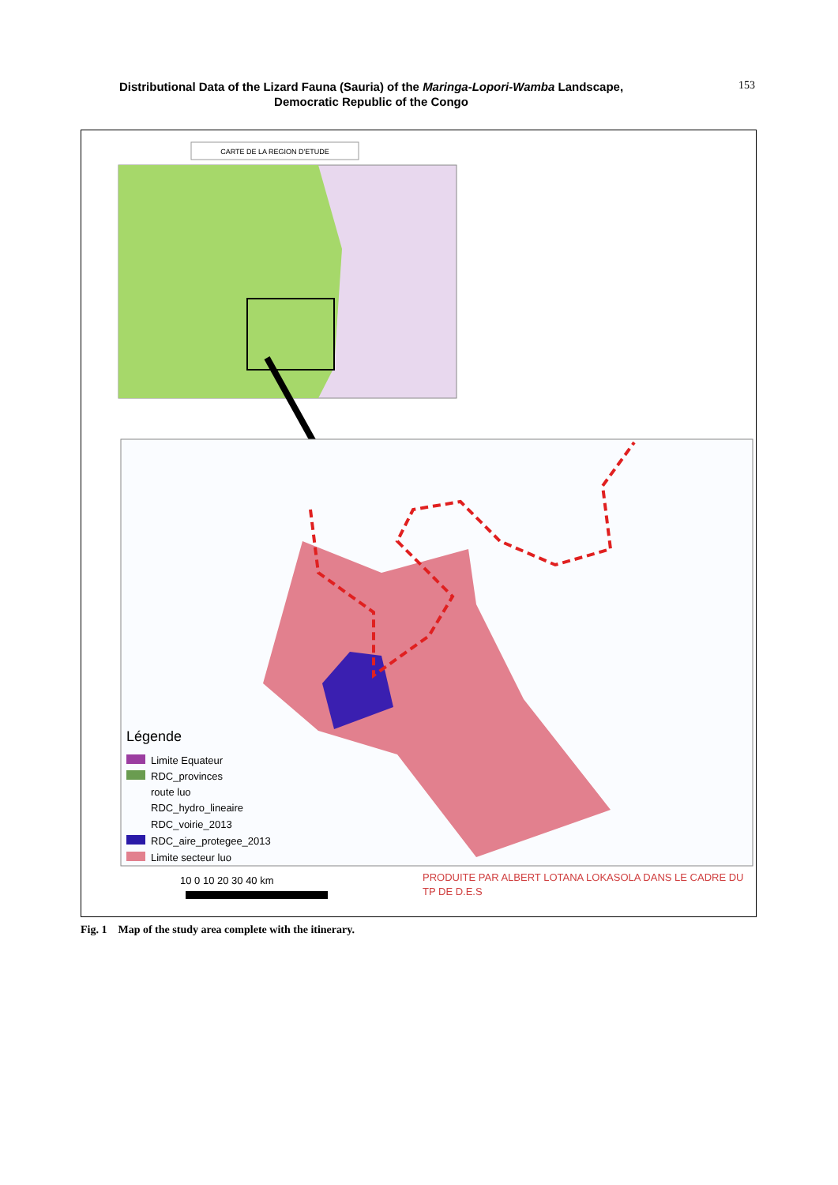Distributional Data of the Lizard Fauna (Sauria) of the Maringa-Lopori-Wamba Landscape,
Democratic Republic of the Congo
153
CARTE DE LA REGION D'ETUDE
Légende
Limite Equateur
RDC_provinces
route luo
RDC_hydro_lineaire
RDC_voirie_2013
RDC_aire_protegee_2013
Limite secteur luo
10 0 10 20 30 40 km
PRODUITE PAR ALBERT LOTANA LOKASOLA DANS LE CADRE DU
TP DE D.E.S
Fig. 1 Map of the study area complete with the itinerary.